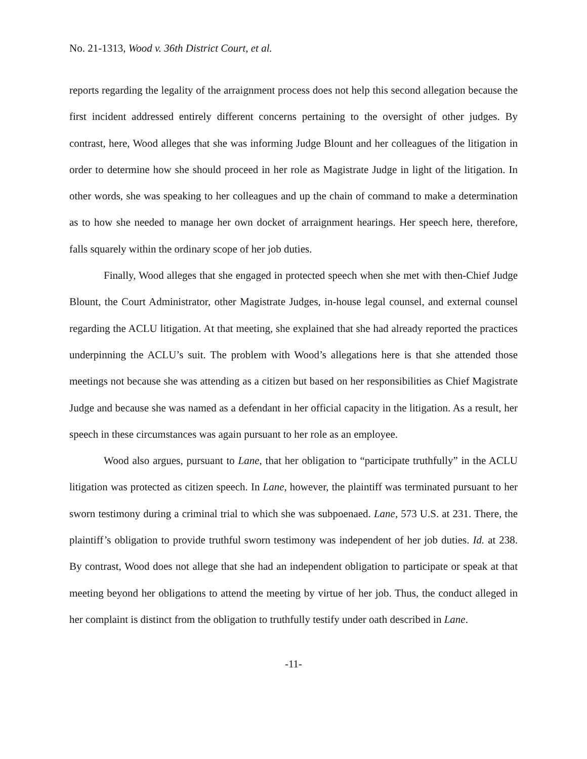No. 21-1313, Wood v. 36th District Court, et al.
reports regarding the legality of the arraignment process does not help this second allegation because the first incident addressed entirely different concerns pertaining to the oversight of other judges. By contrast, here, Wood alleges that she was informing Judge Blount and her colleagues of the litigation in order to determine how she should proceed in her role as Magistrate Judge in light of the litigation. In other words, she was speaking to her colleagues and up the chain of command to make a determination as to how she needed to manage her own docket of arraignment hearings. Her speech here, therefore, falls squarely within the ordinary scope of her job duties.
Finally, Wood alleges that she engaged in protected speech when she met with then-Chief Judge Blount, the Court Administrator, other Magistrate Judges, in-house legal counsel, and external counsel regarding the ACLU litigation. At that meeting, she explained that she had already reported the practices underpinning the ACLU’s suit. The problem with Wood’s allegations here is that she attended those meetings not because she was attending as a citizen but based on her responsibilities as Chief Magistrate Judge and because she was named as a defendant in her official capacity in the litigation. As a result, her speech in these circumstances was again pursuant to her role as an employee.
Wood also argues, pursuant to Lane, that her obligation to “participate truthfully” in the ACLU litigation was protected as citizen speech. In Lane, however, the plaintiff was terminated pursuant to her sworn testimony during a criminal trial to which she was subpoenaed. Lane, 573 U.S. at 231. There, the plaintiff’s obligation to provide truthful sworn testimony was independent of her job duties. Id. at 238. By contrast, Wood does not allege that she had an independent obligation to participate or speak at that meeting beyond her obligations to attend the meeting by virtue of her job. Thus, the conduct alleged in her complaint is distinct from the obligation to truthfully testify under oath described in Lane.
-11-